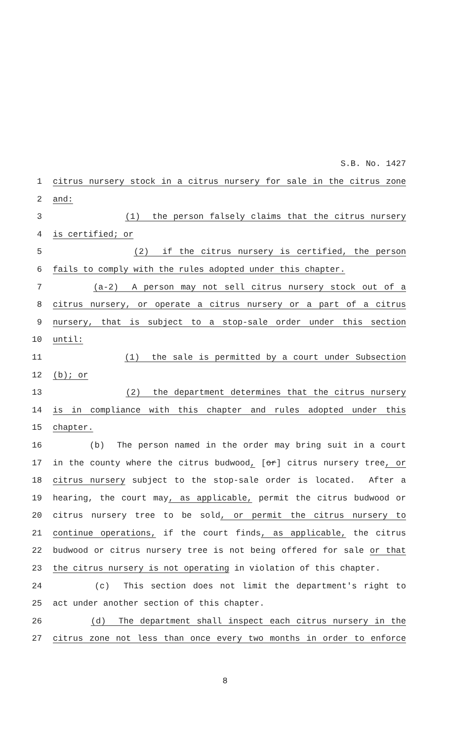S.B. No. 1427
1 citrus nursery stock in a citrus nursery for sale in the citrus zone
2 and:
3 (1) the person falsely claims that the citrus nursery
4 is certified; or
5 (2) if the citrus nursery is certified, the person
6 fails to comply with the rules adopted under this chapter.
7 (a-2) A person may not sell citrus nursery stock out of a
8 citrus nursery, or operate a citrus nursery or a part of a citrus
9 nursery, that is subject to a stop-sale order under this section
10 until:
11 (1) the sale is permitted by a court under Subsection
12 (b); or
13 (2) the department determines that the citrus nursery
14 is in compliance with this chapter and rules adopted under this
15 chapter.
16 (b) The person named in the order may bring suit in a court
17 in the county where the citrus budwood, [or] citrus nursery tree, or
18 citrus nursery subject to the stop-sale order is located. After a
19 hearing, the court may, as applicable, permit the citrus budwood or
20 citrus nursery tree to be sold, or permit the citrus nursery to
21 continue operations, if the court finds, as applicable, the citrus
22 budwood or citrus nursery tree is not being offered for sale or that
23 the citrus nursery is not operating in violation of this chapter.
24 (c) This section does not limit the department's right to
25 act under another section of this chapter.
26 (d) The department shall inspect each citrus nursery in the
27 citrus zone not less than once every two months in order to enforce
8